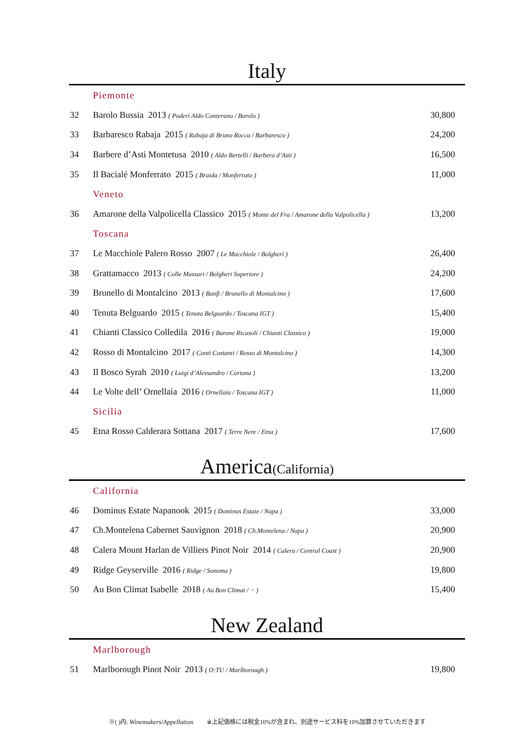Italy
| | Piemonte | |
| 32 | Barolo Bussia 2013 ( Poderi Aldo Conteruno / Barolo ) | 30,800 |
| 33 | Barbaresco Rabaja 2015 ( Rabaja di Bruno Rocca / Barbaresco ) | 24,200 |
| 34 | Barbere d’Asti Montetusa 2010 ( Aldo Bertelli / Barbera d’Asti ) | 16,500 |
| 35 | Il Bacialé Monferrato 2015 ( Braida / Monferrato ) | 11,000 |
| | Veneto | |
| 36 | Amarone della Valpolicella Classico 2015 ( Monte del Fra / Amarone della Valpolicella ) | 13,200 |
| | Toscana | |
| 37 | Le Macchiole Palero Rosso 2007 ( Le Macchiole / Bolgheri ) | 26,400 |
| 38 | Grattamacco 2013 ( Colle Massari / Bolgheri Superiore ) | 24,200 |
| 39 | Brunello di Montalcino 2013 ( Banfi / Brunello di Montalcino ) | 17,600 |
| 40 | Tenuta Belguardo 2015 ( Tenuta Belguardo / Toscana IGT ) | 15,400 |
| 41 | Chianti Classico Colledila 2016 ( Barone Ricasoli / Chianti Classico ) | 19,000 |
| 42 | Rosso di Montalcino 2017 ( Conti Costanti / Rosso di Montalcino ) | 14,300 |
| 43 | Il Bosco Syrah 2010 ( Luigi d’Alessandro / Cortona ) | 13,200 |
| 44 | Le Volte dell’ Ornellaia 2016 ( Ornellaia / Toscana IGT ) | 11,000 |
| | Sicilia | |
| 45 | Etna Rosso Calderara Sottana 2017 ( Terre Nere / Etna ) | 17,600 |
America(California)
| | California | |
| 46 | Dominus Estate Napanook 2015 ( Dominus Estate / Napa ) | 33,000 |
| 47 | Ch.Montelena Cabernet Sauvignon 2018 ( Ch.Montelena / Napa ) | 20,900 |
| 48 | Calera Mount Harlan de Villiers Pinot Noir 2014 ( Calera / Central Coast ) | 20,900 |
| 49 | Ridge Geyserville 2016 ( Ridge / Sonoma ) | 19,800 |
| 50 | Au Bon Climat Isabelle 2018 ( Au Bon Climat / − ) | 15,400 |
New Zealand
| | Marlborough | |
| 51 | Marlborough Pinot Noir 2013 ( O:TU / Marlborough ) | 19,800 |
※( )内: Winemakers/Appellation ※上記価格には税金10%が含まれ、別途サービス料を10%加算させていただきます